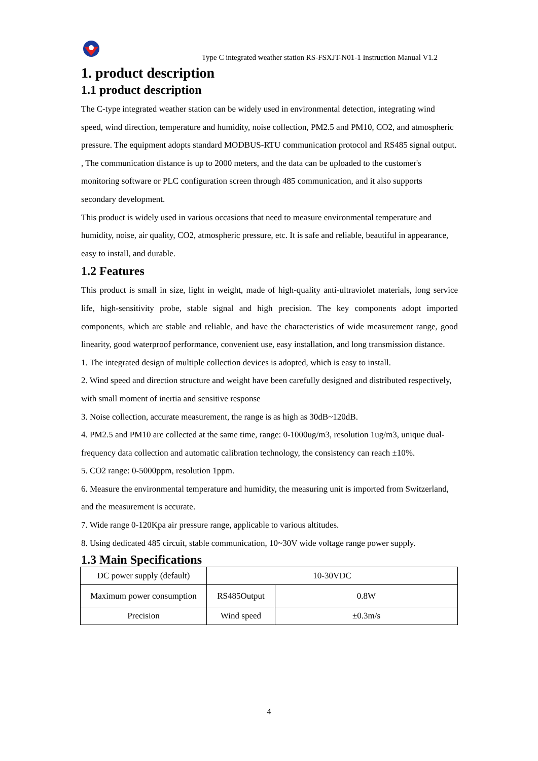Type C integrated weather station RS-FSXJT-N01-1 Instruction Manual V1.2
1. product description
1.1 product description
The C-type integrated weather station can be widely used in environmental detection, integrating wind speed, wind direction, temperature and humidity, noise collection, PM2.5 and PM10, CO2, and atmospheric pressure. The equipment adopts standard MODBUS-RTU communication protocol and RS485 signal output. , The communication distance is up to 2000 meters, and the data can be uploaded to the customer's monitoring software or PLC configuration screen through 485 communication, and it also supports secondary development.
This product is widely used in various occasions that need to measure environmental temperature and humidity, noise, air quality, CO2, atmospheric pressure, etc. It is safe and reliable, beautiful in appearance, easy to install, and durable.
1.2 Features
This product is small in size, light in weight, made of high-quality anti-ultraviolet materials, long service life, high-sensitivity probe, stable signal and high precision. The key components adopt imported components, which are stable and reliable, and have the characteristics of wide measurement range, good linearity, good waterproof performance, convenient use, easy installation, and long transmission distance.
1. The integrated design of multiple collection devices is adopted, which is easy to install.
2. Wind speed and direction structure and weight have been carefully designed and distributed respectively, with small moment of inertia and sensitive response
3. Noise collection, accurate measurement, the range is as high as 30dB~120dB.
4. PM2.5 and PM10 are collected at the same time, range: 0-1000ug/m3, resolution 1ug/m3, unique dual-frequency data collection and automatic calibration technology, the consistency can reach ±10%.
5. CO2 range: 0-5000ppm, resolution 1ppm.
6. Measure the environmental temperature and humidity, the measuring unit is imported from Switzerland, and the measurement is accurate.
7. Wide range 0-120Kpa air pressure range, applicable to various altitudes.
8. Using dedicated 485 circuit, stable communication, 10~30V wide voltage range power supply.
1.3 Main Specifications
| DC power supply (default) | 10-30VDC | |
| Maximum power consumption | RS485Output | 0.8W |
| Precision | Wind speed | ±0.3m/s |
4